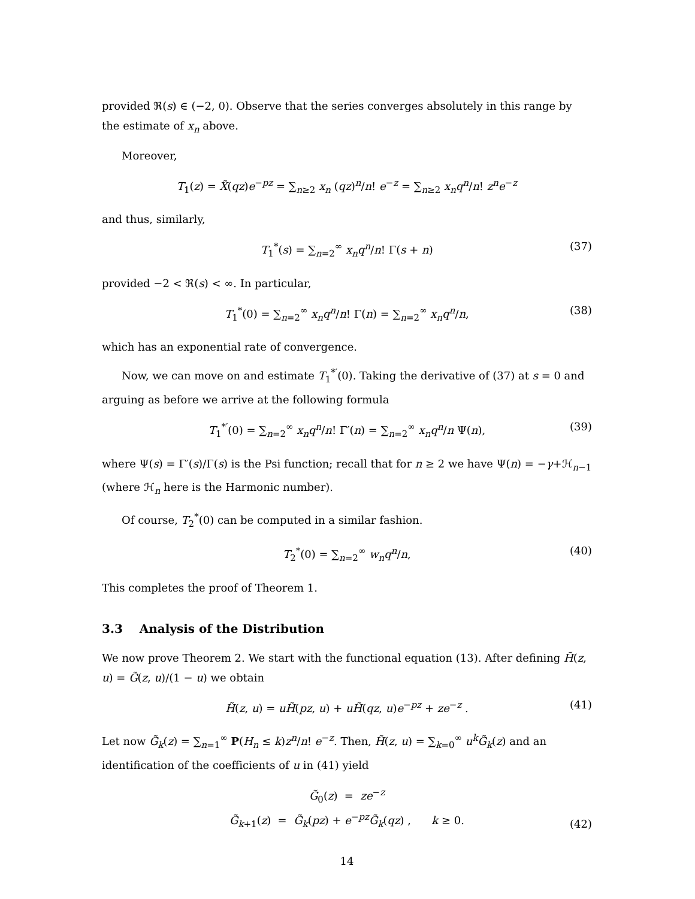provided ℜ(s) ∈ (−2, 0). Observe that the series converges absolutely in this range by the estimate of x<sub>n</sub> above.
Moreover,
T<sub>1</sub>(z) = X̃(qz)e<sup>−pz</sup> = ∑<sub>n≥2</sub> x<sub>n</sub> (qz)<sup>n</sup>/n! e<sup>−z</sup> = ∑<sub>n≥2</sub> x<sub>n</sub>q<sup>n</sup>/n! z<sup>n</sup>e<sup>−z</sup>
and thus, similarly,
T<sub>1</sub><sup>*</sup>(s) = ∑<sub>n=2</sub><sup>∞</sup> x<sub>n</sub>q<sup>n</sup>/n! Γ(s + n) (37)
provided −2 < ℜ(s) < ∞. In particular,
T<sub>1</sub><sup>*</sup>(0) = ∑<sub>n=2</sub><sup>∞</sup> x<sub>n</sub>q<sup>n</sup>/n! Γ(n) = ∑<sub>n=2</sub><sup>∞</sup> x<sub>n</sub>q<sup>n</sup>/n, (38)
which has an exponential rate of convergence.
Now, we can move on and estimate T<sub>1</sub><sup>*′</sup>(0). Taking the derivative of (37) at s = 0 and arguing as before we arrive at the following formula
T<sub>1</sub><sup>*′</sup>(0) = ∑<sub>n=2</sub><sup>∞</sup> x<sub>n</sub>q<sup>n</sup>/n! Γ′(n) = ∑<sub>n=2</sub><sup>∞</sup> x<sub>n</sub>q<sup>n</sup>/n Ψ(n), (39)
where Ψ(s) = Γ′(s)/Γ(s) is the Psi function; recall that for n ≥ 2 we have Ψ(n) = −γ+ℋ<sub>n−1</sub> (where ℋ<sub>n</sub> here is the Harmonic number).
Of course, T<sub>2</sub><sup>*</sup>(0) can be computed in a similar fashion.
T<sub>2</sub><sup>*</sup>(0) = ∑<sub>n=2</sub><sup>∞</sup> w<sub>n</sub>q<sup>n</sup>/n, (40)
This completes the proof of Theorem 1.
3.3 Analysis of the Distribution
We now prove Theorem 2. We start with the functional equation (13). After defining H̃(z, u) = G̃(z, u)/(1 − u) we obtain
H̃(z, u) = uH̃(pz, u) + uH̃(qz, u)e<sup>−pz</sup> + ze<sup>−z</sup> . (41)
Let now G̃<sub>k</sub>(z) = ∑<sub>n=1</sub><sup>∞</sup> P(H<sub>n</sub> ≤ k)z<sup>n</sup>/n! e<sup>−z</sup>. Then, H̃(z, u) = ∑<sub>k=0</sub><sup>∞</sup> u<sup>k</sup>G̃<sub>k</sub>(z) and an identification of the coefficients of u in (41) yield
G̃<sub>0</sub>(z) = ze<sup>−z</sup>
G̃<sub>k+1</sub>(z) = G̃<sub>k</sub>(pz) + e<sup>−pz</sup>G̃<sub>k</sub>(qz) , k ≥ 0.
(42)
14